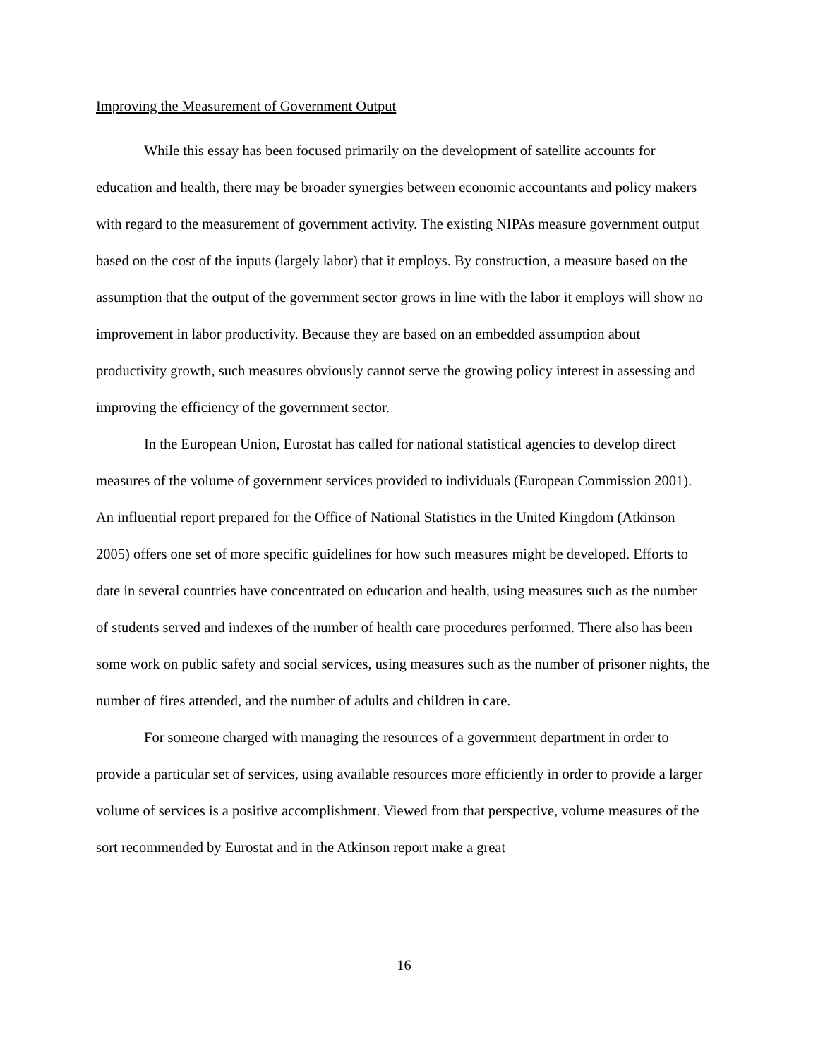Improving the Measurement of Government Output
While this essay has been focused primarily on the development of satellite accounts for education and health, there may be broader synergies between economic accountants and policy makers with regard to the measurement of government activity. The existing NIPAs measure government output based on the cost of the inputs (largely labor) that it employs. By construction, a measure based on the assumption that the output of the government sector grows in line with the labor it employs will show no improvement in labor productivity. Because they are based on an embedded assumption about productivity growth, such measures obviously cannot serve the growing policy interest in assessing and improving the efficiency of the government sector.
In the European Union, Eurostat has called for national statistical agencies to develop direct measures of the volume of government services provided to individuals (European Commission 2001). An influential report prepared for the Office of National Statistics in the United Kingdom (Atkinson 2005) offers one set of more specific guidelines for how such measures might be developed. Efforts to date in several countries have concentrated on education and health, using measures such as the number of students served and indexes of the number of health care procedures performed. There also has been some work on public safety and social services, using measures such as the number of prisoner nights, the number of fires attended, and the number of adults and children in care.
For someone charged with managing the resources of a government department in order to provide a particular set of services, using available resources more efficiently in order to provide a larger volume of services is a positive accomplishment. Viewed from that perspective, volume measures of the sort recommended by Eurostat and in the Atkinson report make a great
16